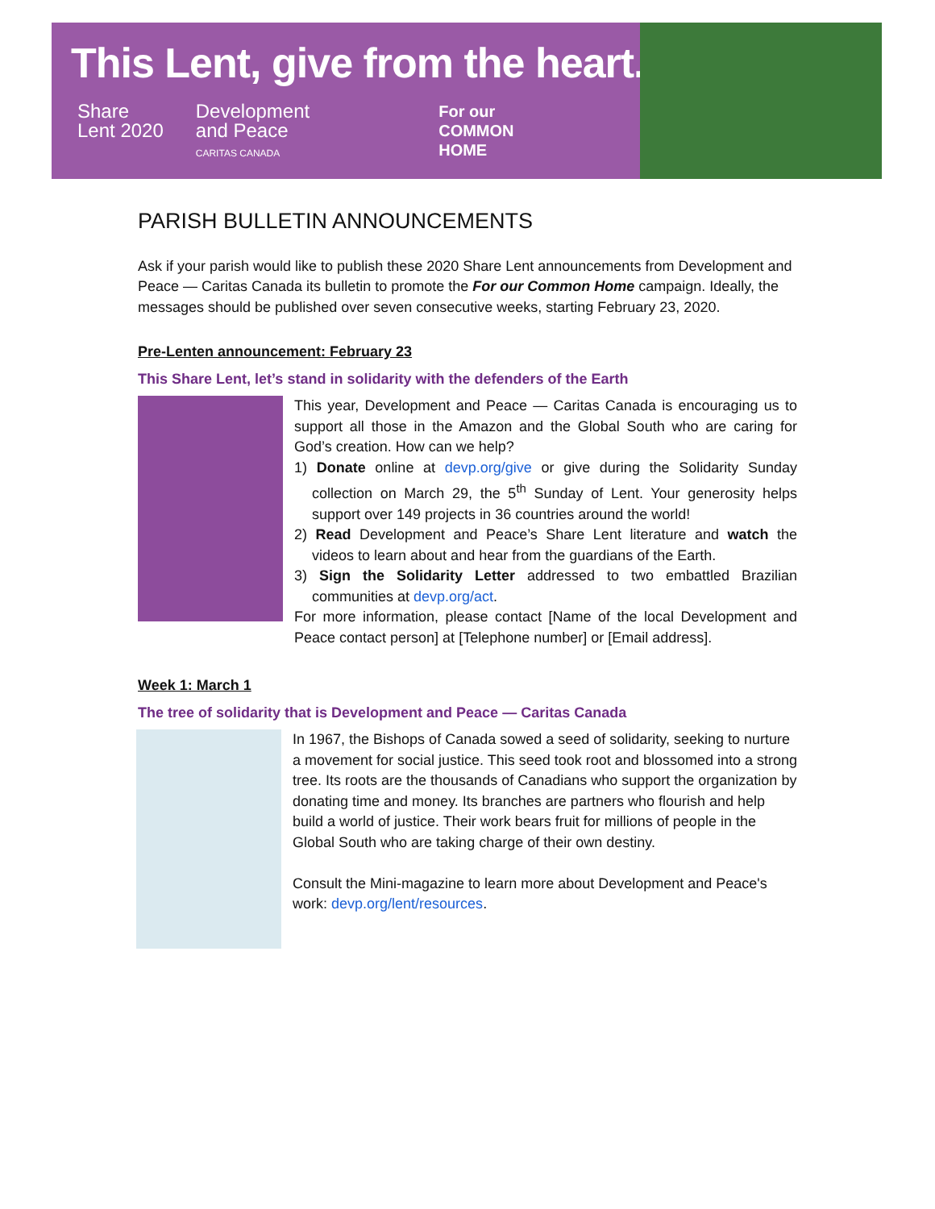This Lent, give from the heart.
Share
Lent 2020
Development
and Peace
CARITAS CANADA
For our
COMMON
HOME
PARISH BULLETIN ANNOUNCEMENTS
Ask if your parish would like to publish these 2020 Share Lent announcements from Development and Peace — Caritas Canada its bulletin to promote the For our Common Home campaign. Ideally, the messages should be published over seven consecutive weeks, starting February 23, 2020.
Pre-Lenten announcement: February 23
This Share Lent, let’s stand in solidarity with the defenders of the Earth
This year, Development and Peace — Caritas Canada is encouraging us to support all those in the Amazon and the Global South who are caring for God’s creation. How can we help?
1) Donate online at devp.org/give or give during the Solidarity Sunday collection on March 29, the 5<sup>th</sup> Sunday of Lent. Your generosity helps support over 149 projects in 36 countries around the world!
2) Read Development and Peace’s Share Lent literature and watch the videos to learn about and hear from the guardians of the Earth.
3) Sign the Solidarity Letter addressed to two embattled Brazilian communities at devp.org/act.
For more information, please contact [Name of the local Development and Peace contact person] at [Telephone number] or [Email address].
Week 1: March 1
The tree of solidarity that is Development and Peace — Caritas Canada
In 1967, the Bishops of Canada sowed a seed of solidarity, seeking to nurture a movement for social justice. This seed took root and blossomed into a strong tree. Its roots are the thousands of Canadians who support the organization by donating time and money. Its branches are partners who flourish and help build a world of justice. Their work bears fruit for millions of people in the Global South who are taking charge of their own destiny.
Consult the Mini-magazine to learn more about Development and Peace's work: devp.org/lent/resources.